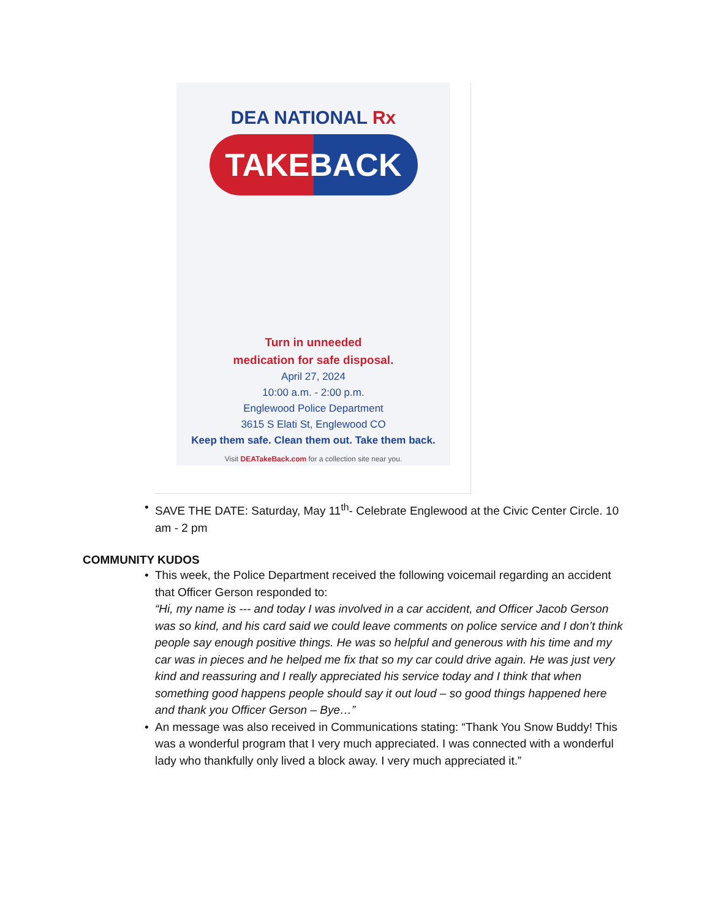DEA NATIONAL Rx
TAKEBACK
Turn in unneeded
medication for safe disposal.
April 27, 2024
10:00 a.m. - 2:00 p.m.
Englewood Police Department
3615 S Elati St, Englewood CO
Keep them safe. Clean them out. Take them back.
Visit DEATakeBack.com for a collection site near you.
• SAVE THE DATE: Saturday, May 11<sup>th</sup>- Celebrate Englewood at the Civic Center Circle. 10 am - 2 pm
COMMUNITY KUDOS
• This week, the Police Department received the following voicemail regarding an accident that Officer Gerson responded to:
“Hi, my name is --- and today I was involved in a car accident, and Officer Jacob Gerson was so kind, and his card said we could leave comments on police service and I don’t think people say enough positive things. He was so helpful and generous with his time and my car was in pieces and he helped me fix that so my car could drive again. He was just very kind and reassuring and I really appreciated his service today and I think that when something good happens people should say it out loud – so good things happened here and thank you Officer Gerson – Bye…”
• An message was also received in Communications stating: “Thank You Snow Buddy! This was a wonderful program that I very much appreciated. I was connected with a wonderful lady who thankfully only lived a block away. I very much appreciated it.”